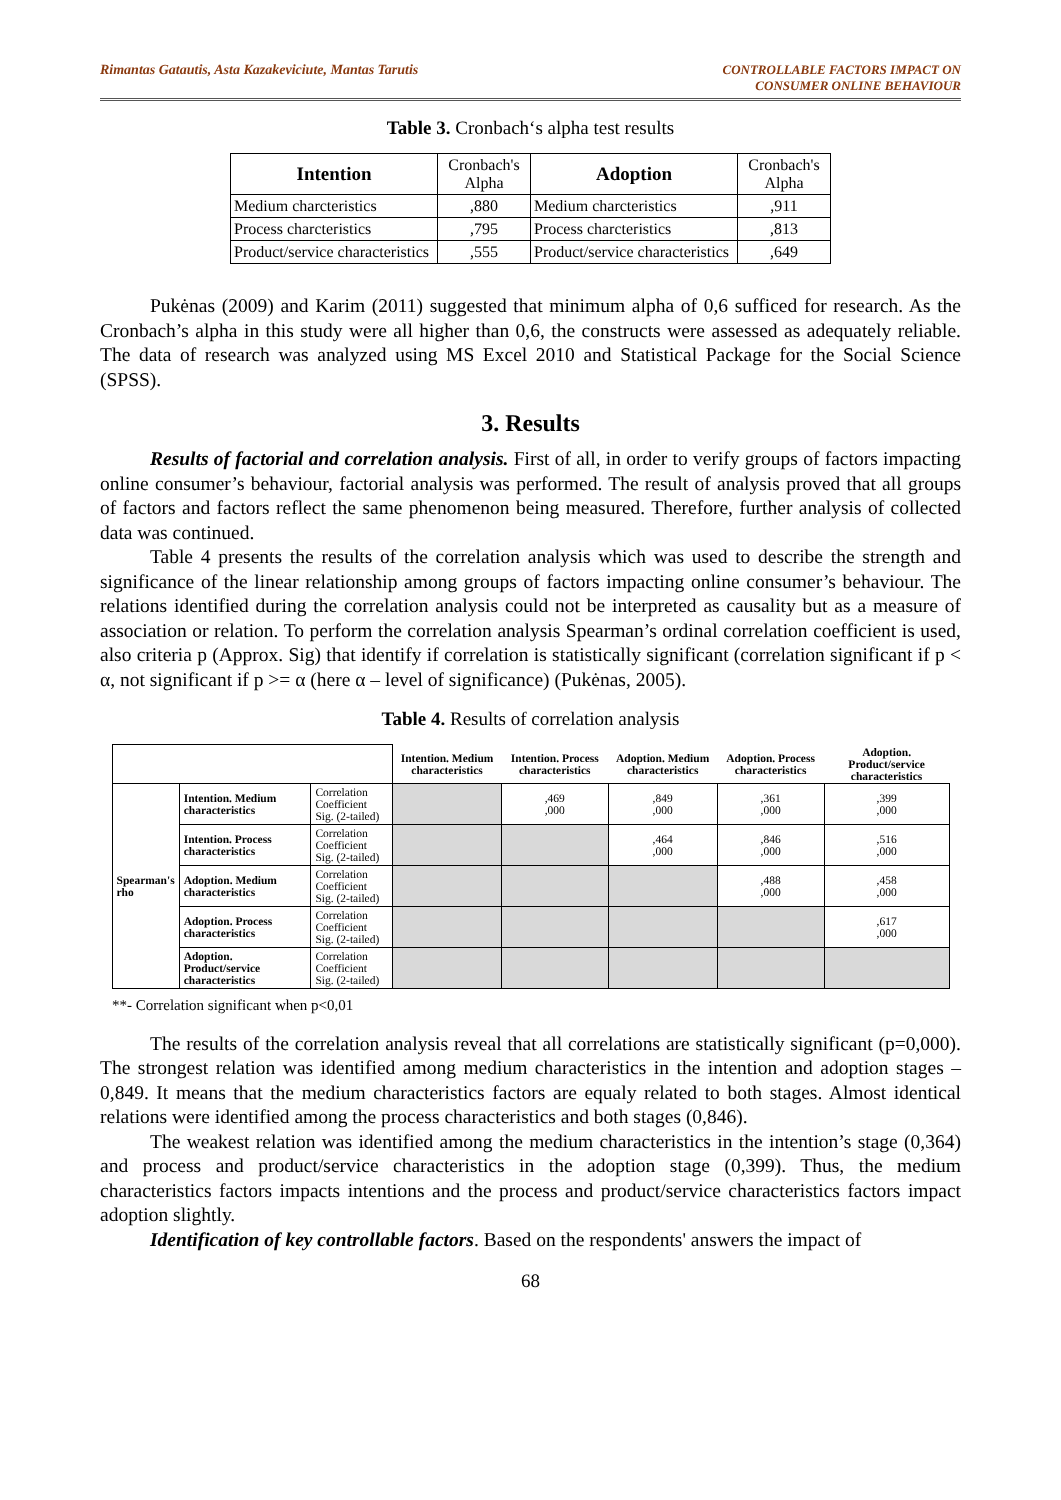Rimantas Gatautis, Asta Kazakeviciute, Mantas Tarutis
CONTROLLABLE FACTORS IMPACT ON
CONSUMER ONLINE BEHAVIOUR
Table 3. Cronbach‘s alpha test results
| Intention | Cronbach's Alpha | Adoption | Cronbach's Alpha |
| Medium charcteristics | ,880 | Medium charcteristics | ,911 |
| Process charcteristics | ,795 | Process charcteristics | ,813 |
| Product/service characteristics | ,555 | Product/service characteristics | ,649 |
Pukėnas (2009) and Karim (2011) suggested that minimum alpha of 0,6 sufficed for research. As the Cronbach’s alpha in this study were all higher than 0,6, the constructs were assessed as adequately reliable. The data of research was analyzed using MS Excel 2010 and Statistical Package for the Social Science (SPSS).
3. Results
Results of factorial and correlation analysis. First of all, in order to verify groups of factors impacting online consumer’s behaviour, factorial analysis was performed. The result of analysis proved that all groups of factors and factors reflect the same phenomenon being measured. Therefore, further analysis of collected data was continued.
Table 4 presents the results of the correlation analysis which was used to describe the strength and significance of the linear relationship among groups of factors impacting online consumer’s behaviour. The relations identified during the correlation analysis could not be interpreted as causality but as a measure of association or relation. To perform the correlation analysis Spearman’s ordinal correlation coefficient is used, also criteria p (Approx. Sig) that identify if correlation is statistically significant (correlation significant if p < α, not significant if p >= α (here α – level of significance) (Pukėnas, 2005).
Table 4. Results of correlation analysis
| | | | Intention. Medium characteristics | Intention. Process characteristics | Adoption. Medium characteristics | Adoption. Process characteristics | Adoption. Product/service characteristics |
| Spearman's rho | Intention. Medium characteristics | Correlation Coefficient Sig. (2-tailed) | | ,469 ,000 | ,849 ,000 | ,361 ,000 | ,399 ,000 |
| | Intention. Process characteristics | Correlation Coefficient Sig. (2-tailed) | | | ,464 ,000 | ,846 ,000 | ,516 ,000 |
| | Adoption. Medium characteristics | Correlation Coefficient Sig. (2-tailed) | | | | ,488 ,000 | ,458 ,000 |
| | Adoption. Process characteristics | Correlation Coefficient Sig. (2-tailed) | | | | | ,617 ,000 |
| | Adoption. Product/service characteristics | Correlation Coefficient Sig. (2-tailed) | | | | | |
**- Correlation significant when p<0,01
The results of the correlation analysis reveal that all correlations are statistically significant (p=0,000). The strongest relation was identified among medium characteristics in the intention and adoption stages – 0,849. It means that the medium characteristics factors are equaly related to both stages. Almost identical relations were identified among the process characteristics and both stages (0,846).
The weakest relation was identified among the medium characteristics in the intention’s stage (0,364) and process and product/service characteristics in the adoption stage (0,399). Thus, the medium characteristics factors impacts intentions and the process and product/service characteristics factors impact adoption slightly.
Identification of key controllable factors. Based on the respondents' answers the impact of
68